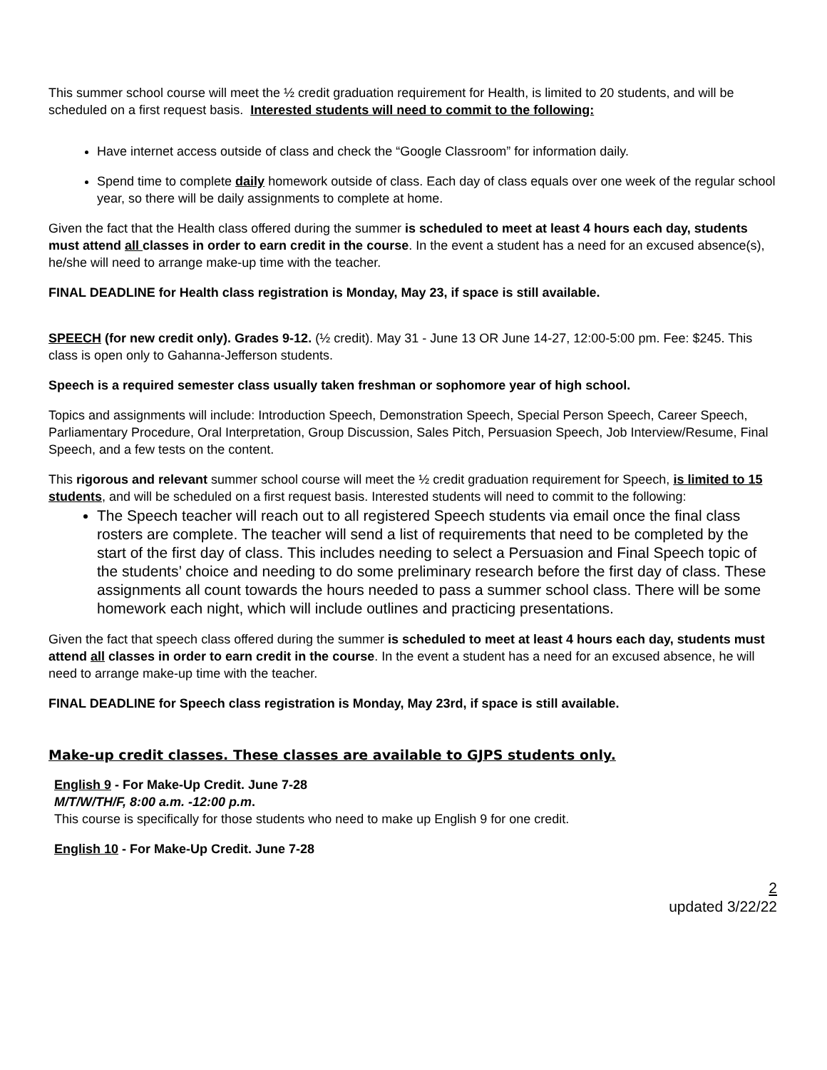This summer school course will meet the ½ credit graduation requirement for Health, is limited to 20 students, and will be scheduled on a first request basis. Interested students will need to commit to the following:
Have internet access outside of class and check the “Google Classroom” for information daily.
Spend time to complete daily homework outside of class. Each day of class equals over one week of the regular school year, so there will be daily assignments to complete at home.
Given the fact that the Health class offered during the summer is scheduled to meet at least 4 hours each day, students must attend all classes in order to earn credit in the course. In the event a student has a need for an excused absence(s), he/she will need to arrange make-up time with the teacher.
FINAL DEADLINE for Health class registration is Monday, May 23, if space is still available.
SPEECH (for new credit only). Grades 9-12. (½ credit). May 31 - June 13 OR June 14-27, 12:00-5:00 pm. Fee: $245. This class is open only to Gahanna-Jefferson students.
Speech is a required semester class usually taken freshman or sophomore year of high school.
Topics and assignments will include: Introduction Speech, Demonstration Speech, Special Person Speech, Career Speech, Parliamentary Procedure, Oral Interpretation, Group Discussion, Sales Pitch, Persuasion Speech, Job Interview/Resume, Final Speech, and a few tests on the content.
This rigorous and relevant summer school course will meet the ½ credit graduation requirement for Speech, is limited to 15 students, and will be scheduled on a first request basis. Interested students will need to commit to the following:
The Speech teacher will reach out to all registered Speech students via email once the final class rosters are complete. The teacher will send a list of requirements that need to be completed by the start of the first day of class. This includes needing to select a Persuasion and Final Speech topic of the students’ choice and needing to do some preliminary research before the first day of class. These assignments all count towards the hours needed to pass a summer school class. There will be some homework each night, which will include outlines and practicing presentations.
Given the fact that speech class offered during the summer is scheduled to meet at least 4 hours each day, students must attend all classes in order to earn credit in the course. In the event a student has a need for an excused absence, he will need to arrange make-up time with the teacher.
FINAL DEADLINE for Speech class registration is Monday, May 23rd, if space is still available.
Make-up credit classes. These classes are available to GJPS students only.
English 9 - For Make-Up Credit. June 7-28
M/T/W/TH/F, 8:00 a.m. -12:00 p.m.
This course is specifically for those students who need to make up English 9 for one credit.
English 10 - For Make-Up Credit. June 7-28
2
updated 3/22/22